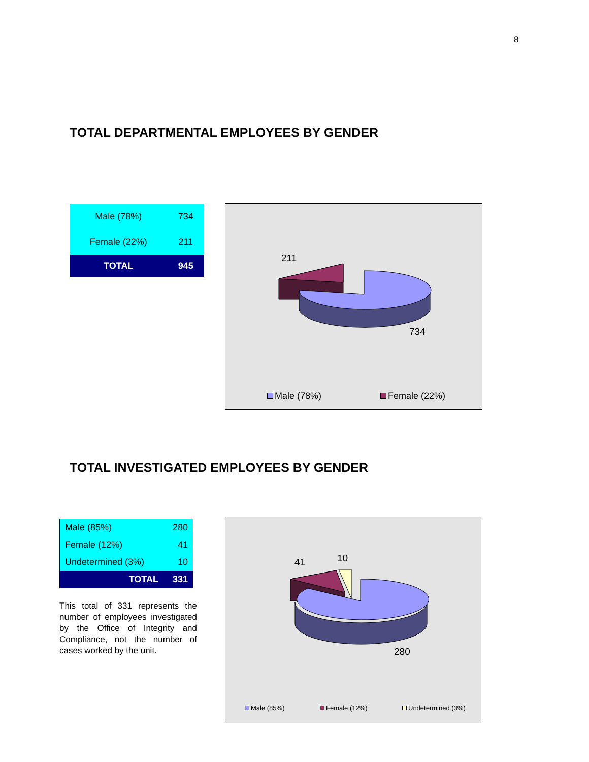8
TOTAL DEPARTMENTAL EMPLOYEES BY GENDER
| Male (78%) | 734 |
| Female (22%) | 211 |
| TOTAL | 945 |
211
734
Male (78%) Female (22%)
TOTAL INVESTIGATED EMPLOYEES BY GENDER
| Male (85%) | 280 |
| Female (12%) | 41 |
| Undetermined (3%) | 10 |
| TOTAL | 331 |
This total of 331 represents the number of employees investigated by the Office of Integrity and Compliance, not the number of cases worked by the unit.
41 10
280
Male (85%) Female (12%) Undetermined (3%)